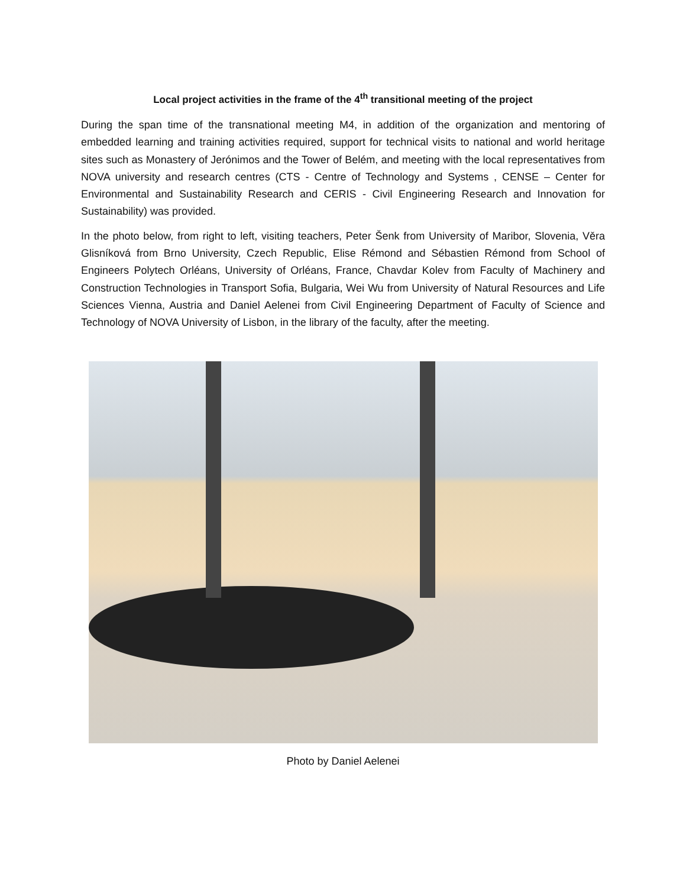Local project activities in the frame of the 4<sup>th</sup> transitional meeting of the project
During the span time of the transnational meeting M4, in addition of the organization and mentoring of embedded learning and training activities required, support for technical visits to national and world heritage sites such as Monastery of Jerónimos and the Tower of Belém, and meeting with the local representatives from NOVA university and research centres (CTS - Centre of Technology and Systems , CENSE – Center for Environmental and Sustainability Research and CERIS - Civil Engineering Research and Innovation for Sustainability) was provided.
In the photo below, from right to left, visiting teachers, Peter Šenk from University of Maribor, Slovenia, Věra Glisníková from Brno University, Czech Republic, Elise Rémond and Sébastien Rémond from School of Engineers Polytech Orléans, University of Orléans, France, Chavdar Kolev from Faculty of Machinery and Construction Technologies in Transport Sofia, Bulgaria, Wei Wu from University of Natural Resources and Life Sciences Vienna, Austria and Daniel Aelenei from Civil Engineering Department of Faculty of Science and Technology of NOVA University of Lisbon, in the library of the faculty, after the meeting.
Photo by Daniel Aelenei